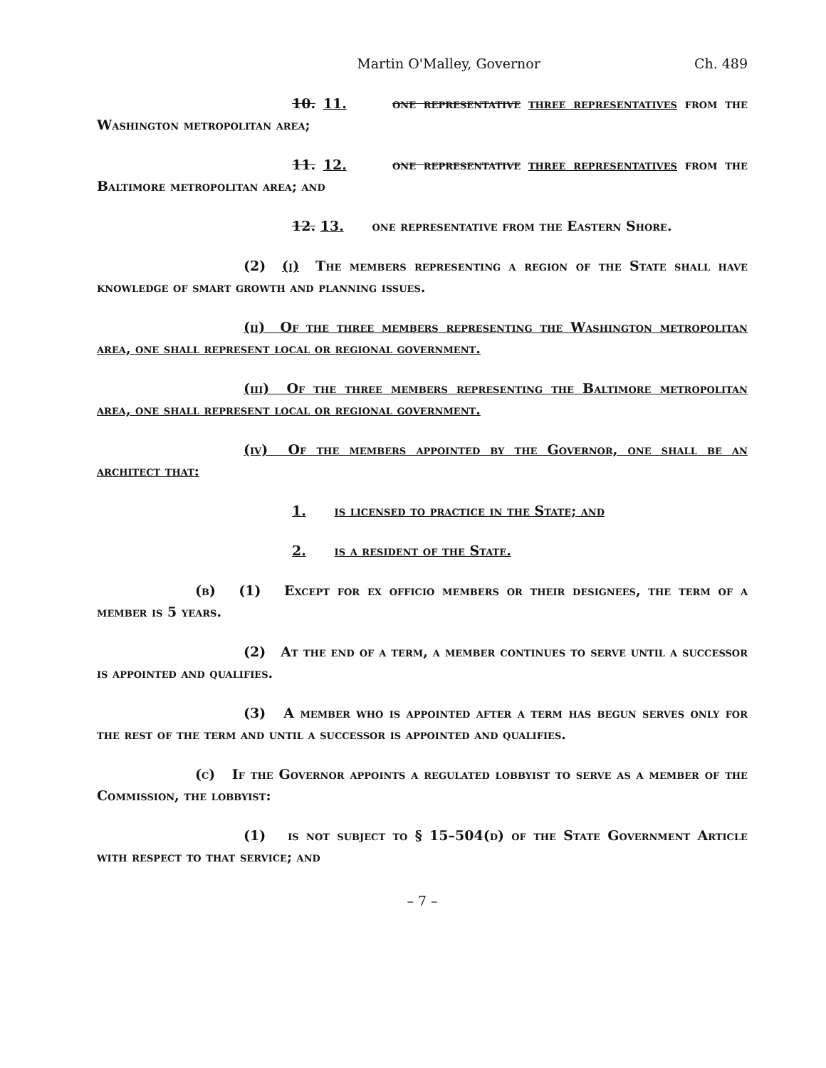Martin O'Malley, Governor Ch. 489
10. 11. one representative three representatives from the Washington metropolitan area;
11. 12. one representative three representatives from the Baltimore metropolitan area; and
12. 13. one representative from the Eastern Shore.
(2) (i) The members representing a region of the State shall have knowledge of smart growth and planning issues.
(ii) Of the three members representing the Washington metropolitan area, one shall represent local or regional government.
(iii) Of the three members representing the Baltimore metropolitan area, one shall represent local or regional government.
(iv) Of the members appointed by the Governor, one shall be an architect that:
1. is licensed to practice in the State; and
2. is a resident of the State.
(b) (1) Except for ex officio members or their designees, the term of a member is 5 years.
(2) At the end of a term, a member continues to serve until a successor is appointed and qualifies.
(3) A member who is appointed after a term has begun serves only for the rest of the term and until a successor is appointed and qualifies.
(c) If the Governor appoints a regulated lobbyist to serve as a member of the Commission, the lobbyist:
(1) is not subject to § 15–504(d) of the State Government Article with respect to that service; and
– 7 –